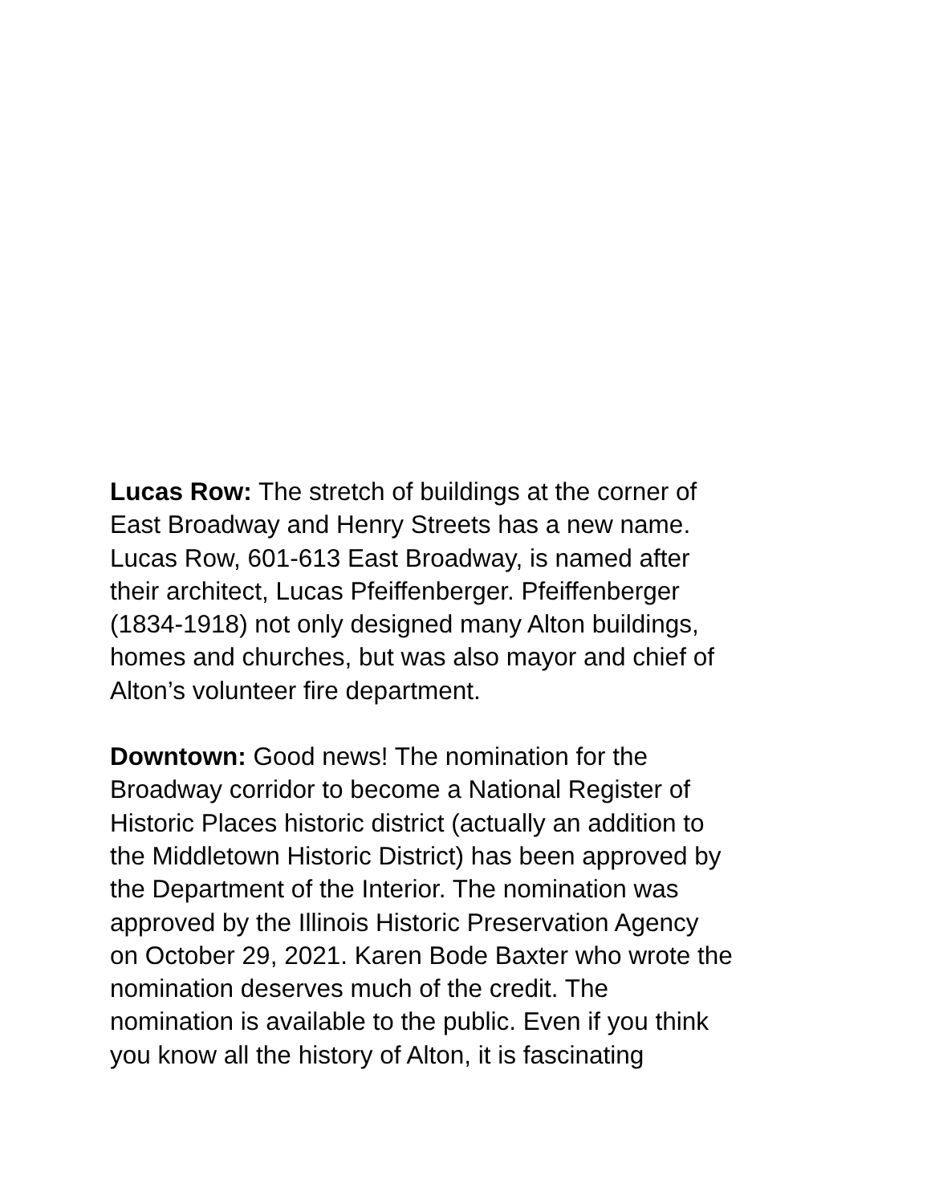Lucas Row: The stretch of buildings at the corner of
East Broadway and Henry Streets has a new name.
Lucas Row, 601-613 East Broadway, is named after
their architect, Lucas Pfeiffenberger. Pfeiffenberger
(1834-1918) not only designed many Alton buildings,
homes and churches, but was also mayor and chief of
Alton’s volunteer fire department.
Downtown: Good news! The nomination for the
Broadway corridor to become a National Register of
Historic Places historic district (actually an addition to
the Middletown Historic District) has been approved by
the Department of the Interior. The nomination was
approved by the Illinois Historic Preservation Agency
on October 29, 2021. Karen Bode Baxter who wrote the
nomination deserves much of the credit. The
nomination is available to the public. Even if you think
you know all the history of Alton, it is fascinating